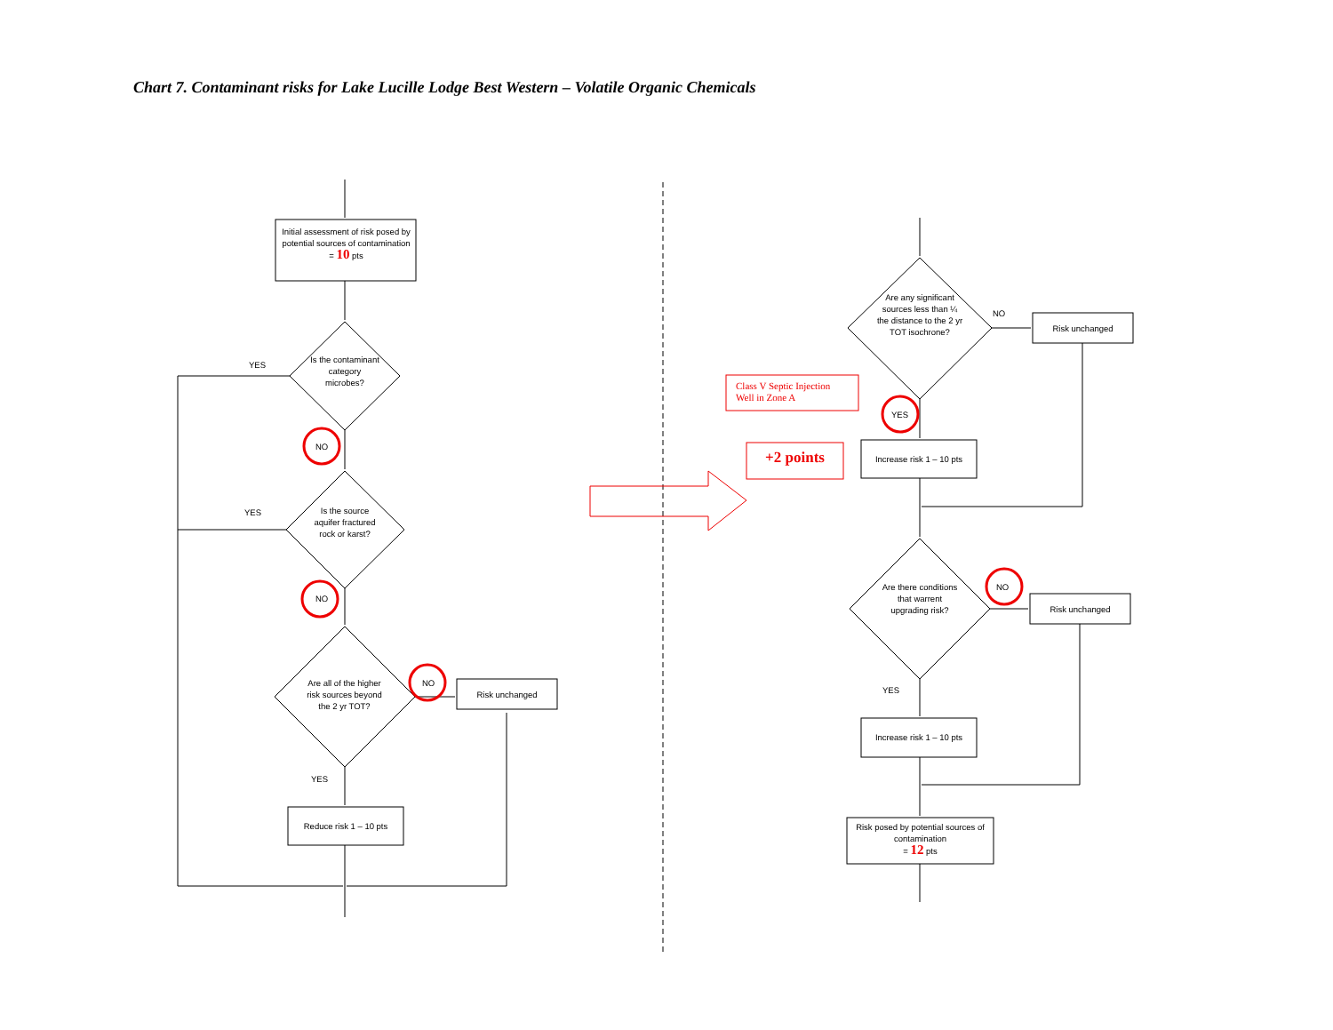Chart 7. Contaminant risks for Lake Lucille Lodge Best Western – Volatile Organic Chemicals
Initial assessment of risk posed by potential sources of contamination
= 10 pts
Is the contaminant category microbes?
YES
NO
Is the source aquifer fractured rock or karst?
YES
NO
Are all of the higher risk sources beyond the 2 yr TOT?
NO
Risk unchanged
YES
Reduce risk 1 – 10 pts
Are any significant sources less than ¼ the distance to the 2 yr TOT isochrone?
NO
Risk unchanged
Class V Septic Injection
Well in Zone A
YES
+2 points
Increase risk 1 – 10 pts
Are there conditions that warrent upgrading risk?
NO
Risk unchanged
YES
Increase risk 1 – 10 pts
Risk posed by potential sources of contamination
= 12 pts